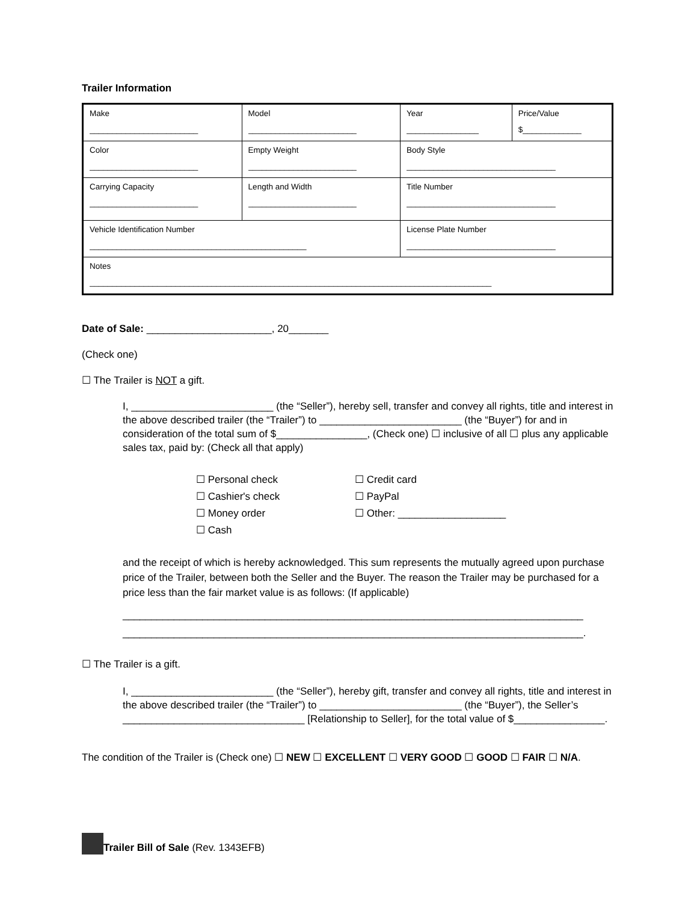Trailer Information
| Make ________________________ | Model ________________________ | Year ________________ | Price/Value $_____________ |
| Color ________________________ | Empty Weight ________________________ | Body Style _________________________________ | |
| Carrying Capacity ________________________ | Length and Width ________________________ | Title Number _________________________________ | |
| Vehicle Identification Number ________________________________________________ | | License Plate Number _________________________________ | |
| Notes _________________________________________________________________________________________ | | | |
Date of Sale: ______________________, 20_______
(Check one)
☐ The Trailer is NOT a gift.
I, _________________________ (the “Seller”), hereby sell, transfer and convey all rights, title and interest in the above described trailer (the “Trailer”) to _________________________ (the “Buyer”) for and in consideration of the total sum of $________________, (Check one) ☐ inclusive of all ☐ plus any applicable sales tax, paid by: (Check all that apply)
☐ Personal check
☐ Credit card
☐ Cashier's check
☐ PayPal
☐ Money order
☐ Other: ___________________
☐ Cash
and the receipt of which is hereby acknowledged. This sum represents the mutually agreed upon purchase price of the Trailer, between both the Seller and the Buyer. The reason the Trailer may be purchased for a price less than the fair market value is as follows: (If applicable)
_________________________________________________________________________________
_________________________________________________________________________________.
☐ The Trailer is a gift.
I, _________________________ (the “Seller”), hereby gift, transfer and convey all rights, title and interest in the above described trailer (the “Trailer”) to _________________________ (the “Buyer”), the Seller’s ________________________________ [Relationship to Seller], for the total value of $________________.
The condition of the Trailer is (Check one) ☐ NEW ☐ EXCELLENT ☐ VERY GOOD ☐ GOOD ☐ FAIR ☐ N/A.
Trailer Bill of Sale (Rev. 1343EFB)